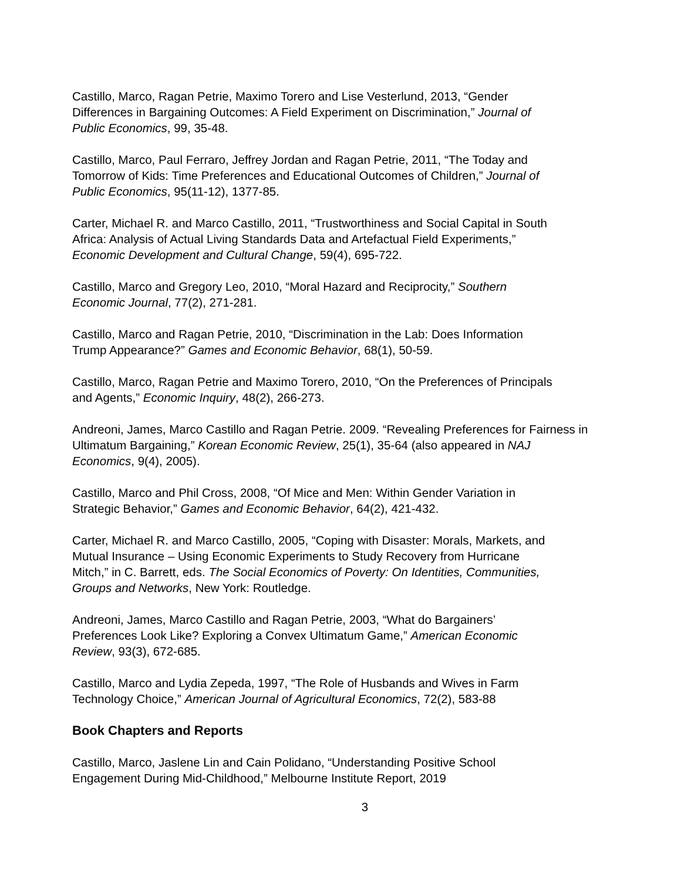Castillo, Marco, Ragan Petrie, Maximo Torero and Lise Vesterlund, 2013, “Gender
Differences in Bargaining Outcomes: A Field Experiment on Discrimination,” Journal of
Public Economics, 99, 35-48.
Castillo, Marco, Paul Ferraro, Jeffrey Jordan and Ragan Petrie, 2011, “The Today and
Tomorrow of Kids: Time Preferences and Educational Outcomes of Children,” Journal of
Public Economics, 95(11-12), 1377-85.
Carter, Michael R. and Marco Castillo, 2011, “Trustworthiness and Social Capital in South
Africa: Analysis of Actual Living Standards Data and Artefactual Field Experiments,”
Economic Development and Cultural Change, 59(4), 695-722.
Castillo, Marco and Gregory Leo, 2010, “Moral Hazard and Reciprocity,” Southern
Economic Journal, 77(2), 271-281.
Castillo, Marco and Ragan Petrie, 2010, “Discrimination in the Lab: Does Information
Trump Appearance?” Games and Economic Behavior, 68(1), 50-59.
Castillo, Marco, Ragan Petrie and Maximo Torero, 2010, “On the Preferences of Principals
and Agents,” Economic Inquiry, 48(2), 266-273.
Andreoni, James, Marco Castillo and Ragan Petrie. 2009. “Revealing Preferences for Fairness in
Ultimatum Bargaining,” Korean Economic Review, 25(1), 35-64 (also appeared in NAJ
Economics, 9(4), 2005).
Castillo, Marco and Phil Cross, 2008, “Of Mice and Men: Within Gender Variation in
Strategic Behavior,” Games and Economic Behavior, 64(2), 421-432.
Carter, Michael R. and Marco Castillo, 2005, “Coping with Disaster: Morals, Markets, and
Mutual Insurance – Using Economic Experiments to Study Recovery from Hurricane
Mitch,” in C. Barrett, eds. The Social Economics of Poverty: On Identities, Communities,
Groups and Networks, New York: Routledge.
Andreoni, James, Marco Castillo and Ragan Petrie, 2003, “What do Bargainers’
Preferences Look Like? Exploring a Convex Ultimatum Game,” American Economic
Review, 93(3), 672-685.
Castillo, Marco and Lydia Zepeda, 1997, “The Role of Husbands and Wives in Farm
Technology Choice,” American Journal of Agricultural Economics, 72(2), 583-88
Book Chapters and Reports
Castillo, Marco, Jaslene Lin and Cain Polidano, “Understanding Positive School
Engagement During Mid-Childhood,” Melbourne Institute Report, 2019
3